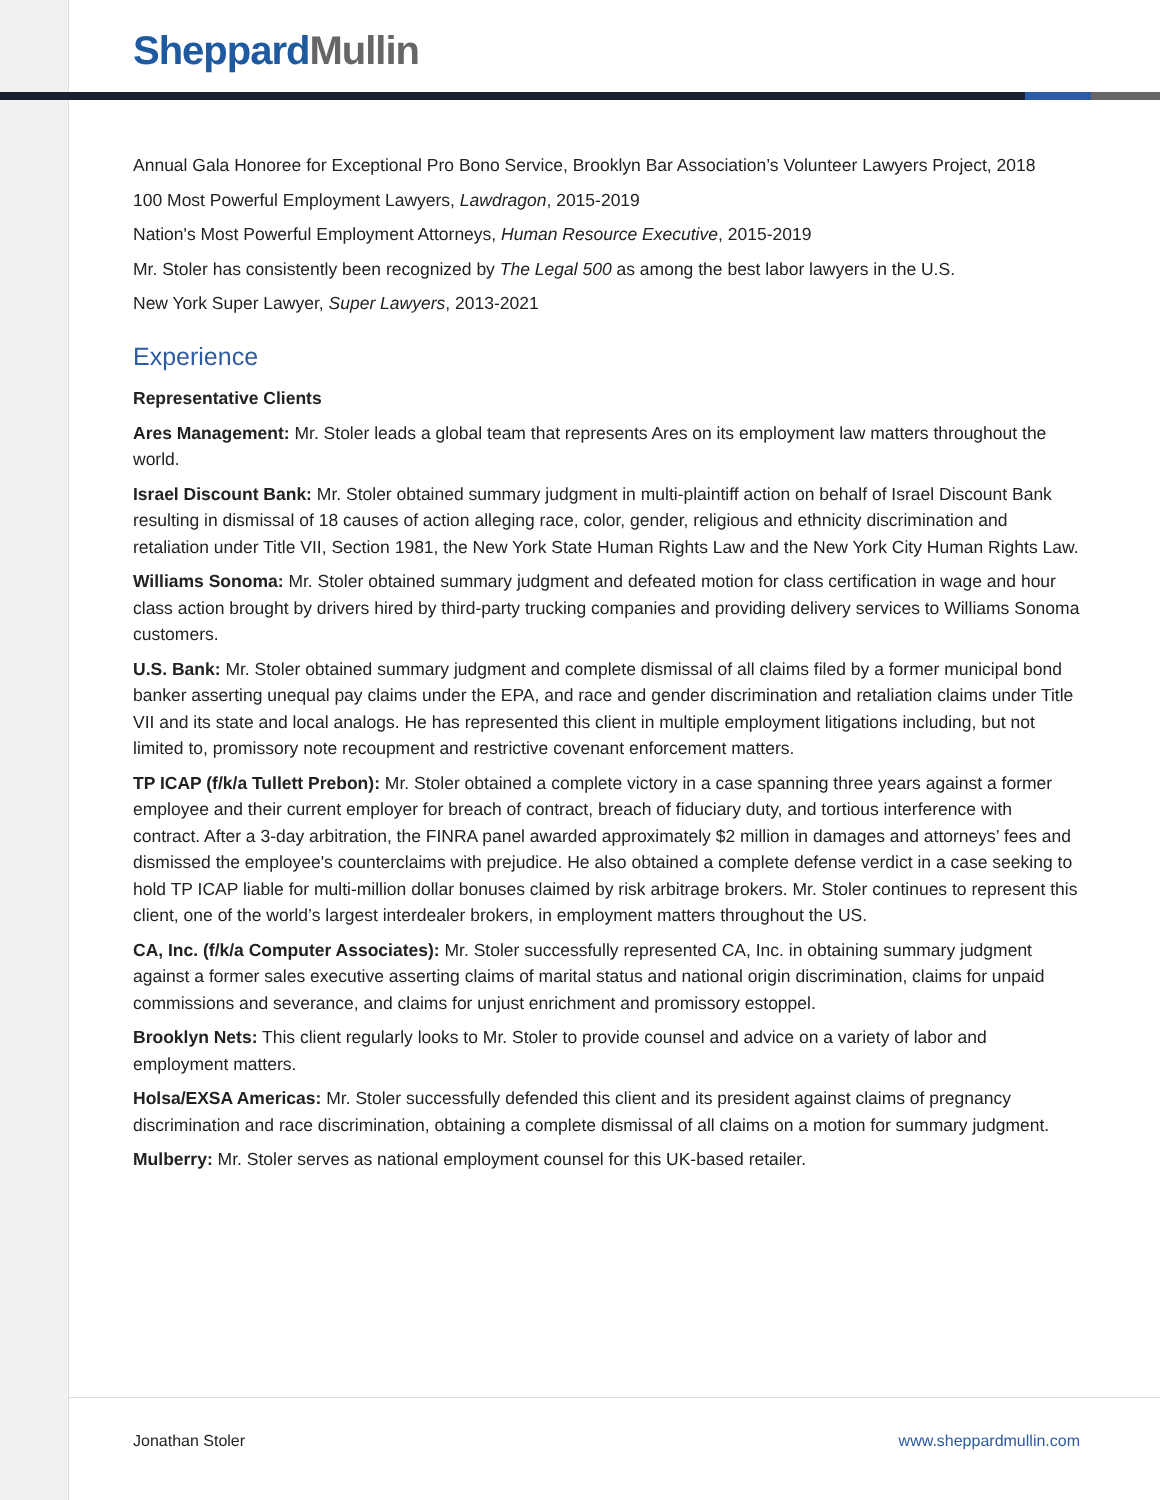Sheppard Mullin
Annual Gala Honoree for Exceptional Pro Bono Service, Brooklyn Bar Association’s Volunteer Lawyers Project, 2018
100 Most Powerful Employment Lawyers, Lawdragon, 2015-2019
Nation's Most Powerful Employment Attorneys, Human Resource Executive, 2015-2019
Mr. Stoler has consistently been recognized by The Legal 500 as among the best labor lawyers in the U.S.
New York Super Lawyer, Super Lawyers, 2013-2021
Experience
Representative Clients
Ares Management: Mr. Stoler leads a global team that represents Ares on its employment law matters throughout the world.
Israel Discount Bank: Mr. Stoler obtained summary judgment in multi-plaintiff action on behalf of Israel Discount Bank resulting in dismissal of 18 causes of action alleging race, color, gender, religious and ethnicity discrimination and retaliation under Title VII, Section 1981, the New York State Human Rights Law and the New York City Human Rights Law.
Williams Sonoma: Mr. Stoler obtained summary judgment and defeated motion for class certification in wage and hour class action brought by drivers hired by third-party trucking companies and providing delivery services to Williams Sonoma customers.
U.S. Bank: Mr. Stoler obtained summary judgment and complete dismissal of all claims filed by a former municipal bond banker asserting unequal pay claims under the EPA, and race and gender discrimination and retaliation claims under Title VII and its state and local analogs. He has represented this client in multiple employment litigations including, but not limited to, promissory note recoupment and restrictive covenant enforcement matters.
TP ICAP (f/k/a Tullett Prebon): Mr. Stoler obtained a complete victory in a case spanning three years against a former employee and their current employer for breach of contract, breach of fiduciary duty, and tortious interference with contract. After a 3-day arbitration, the FINRA panel awarded approximately $2 million in damages and attorneys’ fees and dismissed the employee's counterclaims with prejudice. He also obtained a complete defense verdict in a case seeking to hold TP ICAP liable for multi-million dollar bonuses claimed by risk arbitrage brokers. Mr. Stoler continues to represent this client, one of the world’s largest interdealer brokers, in employment matters throughout the US.
CA, Inc. (f/k/a Computer Associates): Mr. Stoler successfully represented CA, Inc. in obtaining summary judgment against a former sales executive asserting claims of marital status and national origin discrimination, claims for unpaid commissions and severance, and claims for unjust enrichment and promissory estoppel.
Brooklyn Nets: This client regularly looks to Mr. Stoler to provide counsel and advice on a variety of labor and employment matters.
Holsa/EXSA Americas: Mr. Stoler successfully defended this client and its president against claims of pregnancy discrimination and race discrimination, obtaining a complete dismissal of all claims on a motion for summary judgment.
Mulberry: Mr. Stoler serves as national employment counsel for this UK-based retailer.
Jonathan Stoler www.sheppardmullin.com